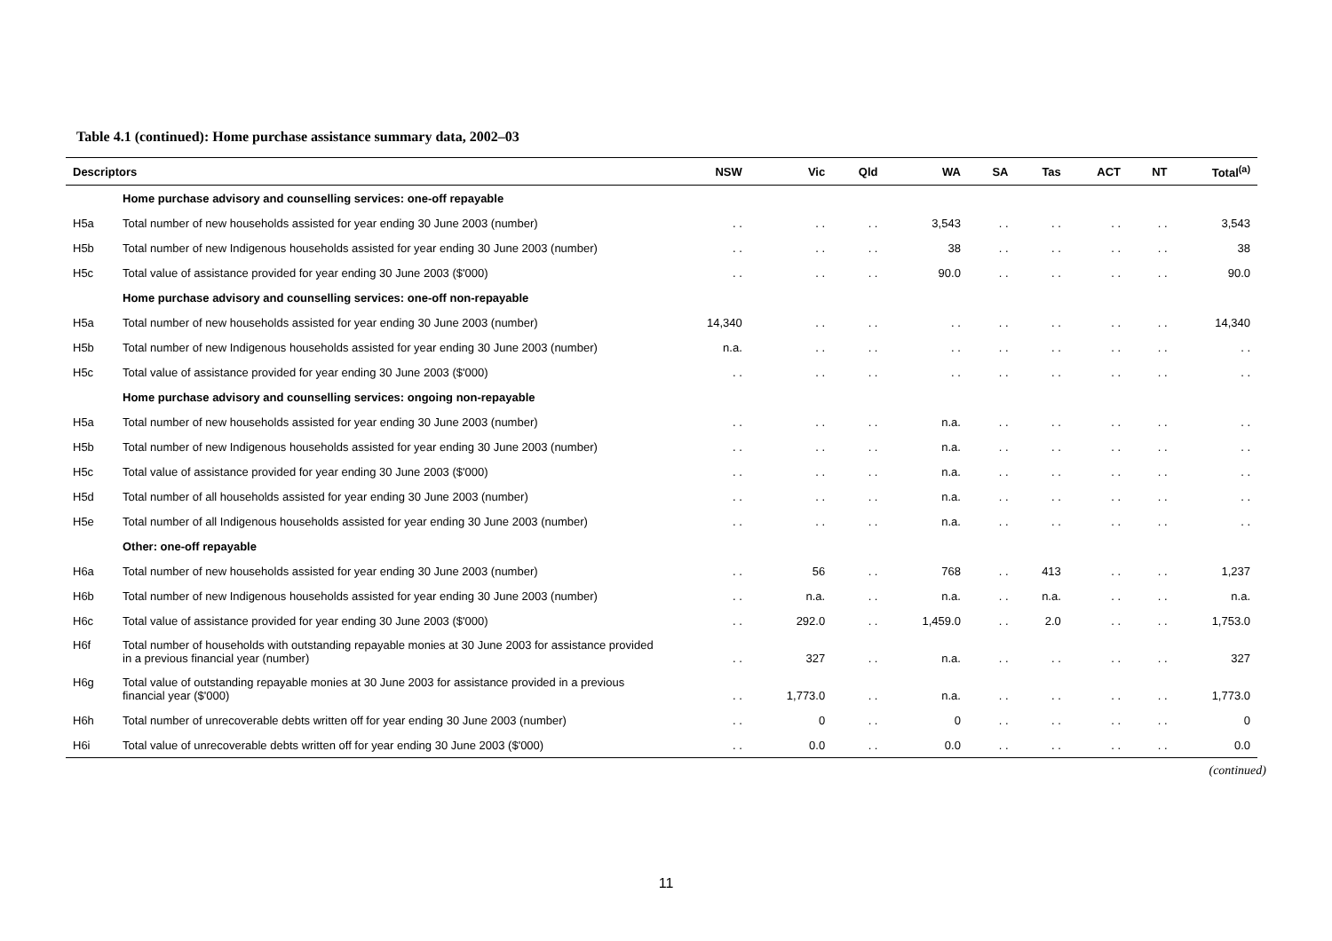Table 4.1 (continued): Home purchase assistance summary data, 2002–03
| Descriptors | | NSW | Vic | Qld | WA | SA | Tas | ACT | NT | Total<sup>(a)</sup> |
| --- | --- | --- | --- | --- | --- | --- | --- | --- | --- | --- |
| | Home purchase advisory and counselling services: one-off repayable | | | | | | | | | |
| H5a | Total number of new households assisted for year ending 30 June 2003 (number) | . . | . . | . . | 3,543 | . . | . . | . . | . . | 3,543 |
| H5b | Total number of new Indigenous households assisted for year ending 30 June 2003 (number) | . . | . . | . . | 38 | . . | . . | . . | . . | 38 |
| H5c | Total value of assistance provided for year ending 30 June 2003 ($'000) | . . | . . | . . | 90.0 | . . | . . | . . | . . | 90.0 |
| | Home purchase advisory and counselling services: one-off non-repayable | | | | | | | | | |
| H5a | Total number of new households assisted for year ending 30 June 2003 (number) | 14,340 | . . | . . | . . | . . | . . | . . | . . | 14,340 |
| H5b | Total number of new Indigenous households assisted for year ending 30 June 2003 (number) | n.a. | . . | . . | . . | . . | . . | . . | . . | . . |
| H5c | Total value of assistance provided for year ending 30 June 2003 ($'000) | . . | . . | . . | . . | . . | . . | . . | . . | . . |
| | Home purchase advisory and counselling services: ongoing non-repayable | | | | | | | | | |
| H5a | Total number of new households assisted for year ending 30 June 2003 (number) | . . | . . | . . | n.a. | . . | . . | . . | . . | . . |
| H5b | Total number of new Indigenous households assisted for year ending 30 June 2003 (number) | . . | . . | . . | n.a. | . . | . . | . . | . . | . . |
| H5c | Total value of assistance provided for year ending 30 June 2003 ($'000) | . . | . . | . . | n.a. | . . | . . | . . | . . | . . |
| H5d | Total number of all households assisted for year ending 30 June 2003 (number) | . . | . . | . . | n.a. | . . | . . | . . | . . | . . |
| H5e | Total number of all Indigenous households assisted for year ending 30 June 2003 (number) | . . | . . | . . | n.a. | . . | . . | . . | . . | . . |
| | Other: one-off repayable | | | | | | | | | |
| H6a | Total number of new households assisted for year ending 30 June 2003 (number) | . . | 56 | . . | 768 | . . | 413 | . . | . . | 1,237 |
| H6b | Total number of new Indigenous households assisted for year ending 30 June 2003 (number) | . . | n.a. | . . | n.a. | . . | n.a. | . . | . . | n.a. |
| H6c | Total value of assistance provided for year ending 30 June 2003 ($'000) | . . | 292.0 | . . | 1,459.0 | . . | 2.0 | . . | . . | 1,753.0 |
| H6f | Total number of households with outstanding repayable monies at 30 June 2003 for assistance provided in a previous financial year (number) | . . | 327 | . . | n.a. | . . | . . | . . | . . | 327 |
| H6g | Total value of outstanding repayable monies at 30 June 2003 for assistance provided in a previous financial year ($'000) | . . | 1,773.0 | . . | n.a. | . . | . . | . . | . . | 1,773.0 |
| H6h | Total number of unrecoverable debts written off for year ending 30 June 2003 (number) | . . | 0 | . . | 0 | . . | . . | . . | . . | 0 |
| H6i | Total value of unrecoverable debts written off for year ending 30 June 2003 ($'000) | . . | 0.0 | . . | 0.0 | . . | . . | . . | . . | 0.0 |
(continued)
11